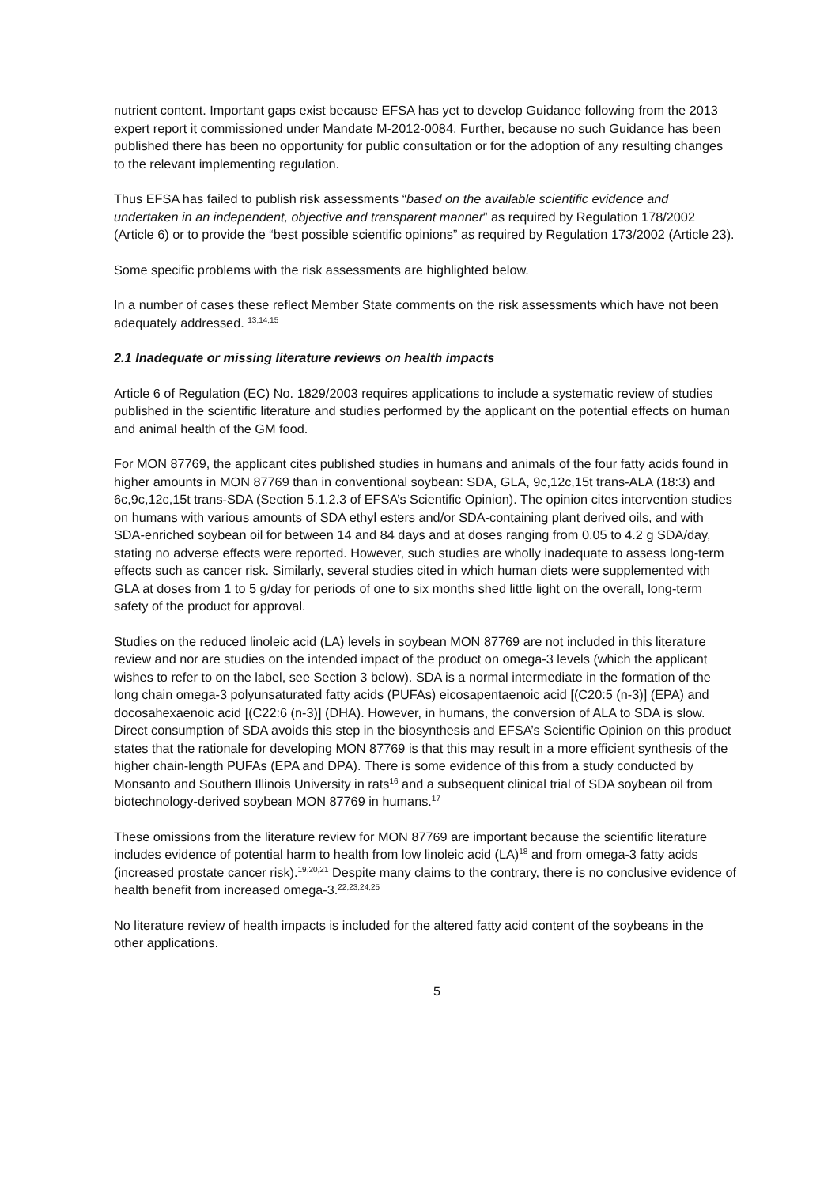nutrient content. Important gaps exist because EFSA has yet to develop Guidance following from the 2013 expert report it commissioned under Mandate M-2012-0084. Further, because no such Guidance has been published there has been no opportunity for public consultation or for the adoption of any resulting changes to the relevant implementing regulation.
Thus EFSA has failed to publish risk assessments “based on the available scientific evidence and undertaken in an independent, objective and transparent manner” as required by Regulation 178/2002 (Article 6) or to provide the “best possible scientific opinions” as required by Regulation 173/2002 (Article 23).
Some specific problems with the risk assessments are highlighted below.
In a number of cases these reflect Member State comments on the risk assessments which have not been adequately addressed. <sup>13,14,15</sup>
2.1 Inadequate or missing literature reviews on health impacts
Article 6 of Regulation (EC) No. 1829/2003 requires applications to include a systematic review of studies published in the scientific literature and studies performed by the applicant on the potential effects on human and animal health of the GM food.
For MON 87769, the applicant cites published studies in humans and animals of the four fatty acids found in higher amounts in MON 87769 than in conventional soybean: SDA, GLA, 9c,12c,15t trans-ALA (18:3) and 6c,9c,12c,15t trans-SDA (Section 5.1.2.3 of EFSA’s Scientific Opinion). The opinion cites intervention studies on humans with various amounts of SDA ethyl esters and/or SDA-containing plant derived oils, and with SDA-enriched soybean oil for between 14 and 84 days and at doses ranging from 0.05 to 4.2 g SDA/day, stating no adverse effects were reported. However, such studies are wholly inadequate to assess long-term effects such as cancer risk. Similarly, several studies cited in which human diets were supplemented with GLA at doses from 1 to 5 g/day for periods of one to six months shed little light on the overall, long-term safety of the product for approval.
Studies on the reduced linoleic acid (LA) levels in soybean MON 87769 are not included in this literature review and nor are studies on the intended impact of the product on omega-3 levels (which the applicant wishes to refer to on the label, see Section 3 below). SDA is a normal intermediate in the formation of the long chain omega-3 polyunsaturated fatty acids (PUFAs) eicosapentaenoic acid [(C20:5 (n-3)] (EPA) and docosahexaenoic acid [(C22:6 (n-3)] (DHA). However, in humans, the conversion of ALA to SDA is slow. Direct consumption of SDA avoids this step in the biosynthesis and EFSA’s Scientific Opinion on this product states that the rationale for developing MON 87769 is that this may result in a more efficient synthesis of the higher chain-length PUFAs (EPA and DPA). There is some evidence of this from a study conducted by Monsanto and Southern Illinois University in rats<sup>16</sup> and a subsequent clinical trial of SDA soybean oil from biotechnology-derived soybean MON 87769 in humans.<sup>17</sup>
These omissions from the literature review for MON 87769 are important because the scientific literature includes evidence of potential harm to health from low linoleic acid (LA)<sup>18</sup> and from omega-3 fatty acids (increased prostate cancer risk).<sup>19,20,21</sup> Despite many claims to the contrary, there is no conclusive evidence of health benefit from increased omega-3.<sup>22,23,24,25</sup>
No literature review of health impacts is included for the altered fatty acid content of the soybeans in the other applications.
5